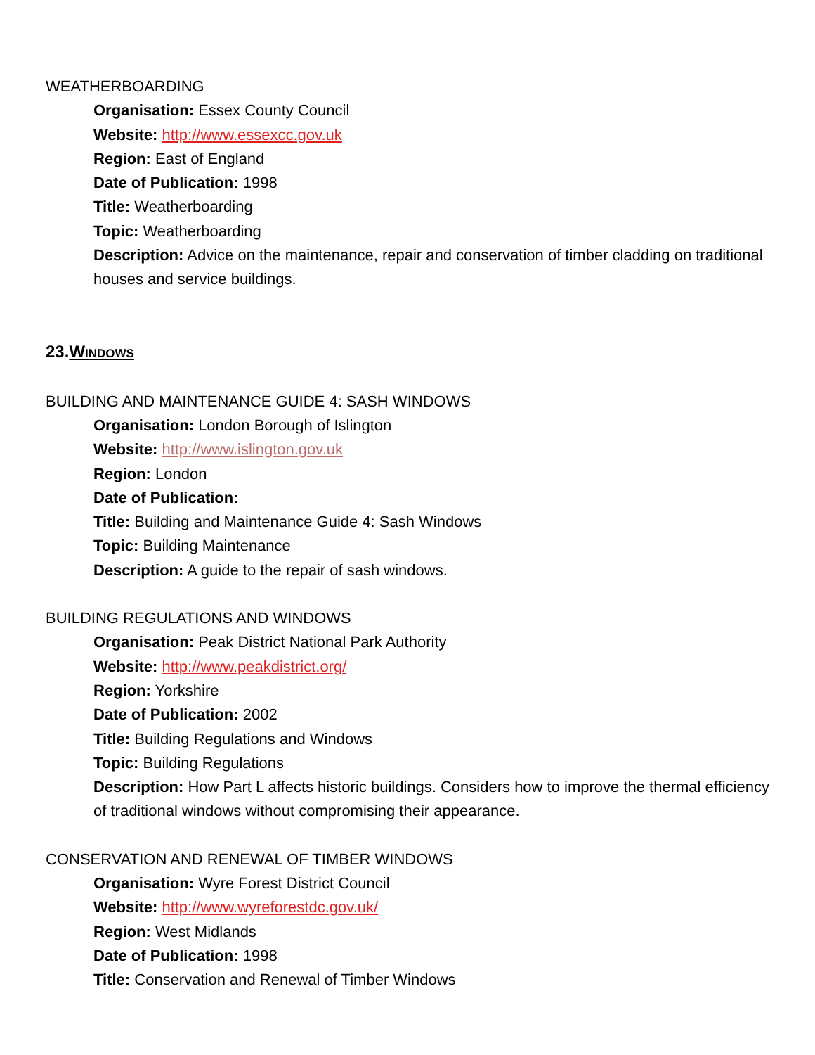WEATHERBOARDING
Organisation: Essex County Council
Website: http://www.essexcc.gov.uk
Region: East of England
Date of Publication: 1998
Title: Weatherboarding
Topic: Weatherboarding
Description: Advice on the maintenance, repair and conservation of timber cladding on traditional houses and service buildings.
23.WINDOWS
BUILDING AND MAINTENANCE GUIDE 4: SASH WINDOWS
Organisation: London Borough of Islington
Website: http://www.islington.gov.uk
Region: London
Date of Publication:
Title: Building and Maintenance Guide 4: Sash Windows
Topic: Building Maintenance
Description: A guide to the repair of sash windows.
BUILDING REGULATIONS AND WINDOWS
Organisation: Peak District National Park Authority
Website: http://www.peakdistrict.org/
Region: Yorkshire
Date of Publication: 2002
Title: Building Regulations and Windows
Topic: Building Regulations
Description: How Part L affects historic buildings. Considers how to improve the thermal efficiency of traditional windows without compromising their appearance.
CONSERVATION AND RENEWAL OF TIMBER WINDOWS
Organisation: Wyre Forest District Council
Website: http://www.wyreforestdc.gov.uk/
Region: West Midlands
Date of Publication: 1998
Title: Conservation and Renewal of Timber Windows